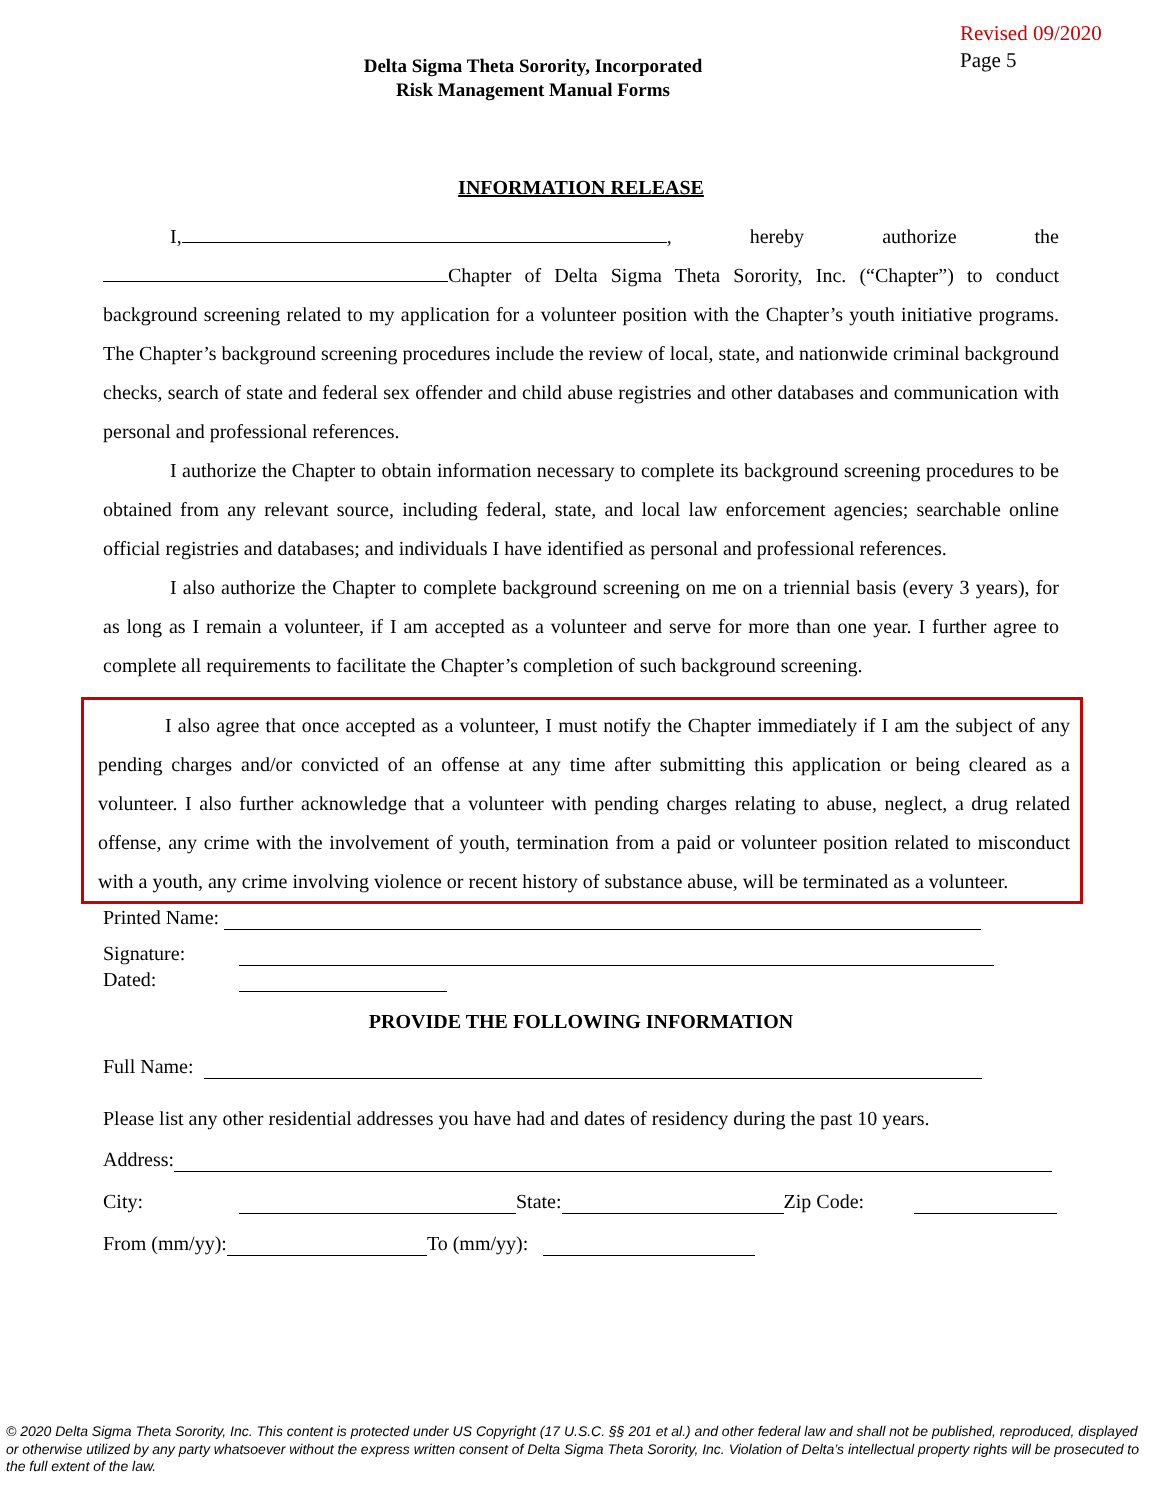Delta Sigma Theta Sorority, Incorporated
Risk Management Manual Forms
Revised 09/2020
Page 5
INFORMATION RELEASE
I, , hereby authorize the
Chapter of Delta Sigma Theta Sorority, Inc. (“Chapter”) to conduct background screening related to my application for a volunteer position with the Chapter’s youth initiative programs. The Chapter’s background screening procedures include the review of local, state, and nationwide criminal background checks, search of state and federal sex offender and child abuse registries and other databases and communication with personal and professional references.
I authorize the Chapter to obtain information necessary to complete its background screening procedures to be obtained from any relevant source, including federal, state, and local law enforcement agencies; searchable online official registries and databases; and individuals I have identified as personal and professional references.
I also authorize the Chapter to complete background screening on me on a triennial basis (every 3 years), for as long as I remain a volunteer, if I am accepted as a volunteer and serve for more than one year. I further agree to complete all requirements to facilitate the Chapter’s completion of such background screening.
I also agree that once accepted as a volunteer, I must notify the Chapter immediately if I am the subject of any pending charges and/or convicted of an offense at any time after submitting this application or being cleared as a volunteer. I also further acknowledge that a volunteer with pending charges relating to abuse, neglect, a drug related offense, any crime with the involvement of youth, termination from a paid or volunteer position related to misconduct with a youth, any crime involving violence or recent history of substance abuse, will be terminated as a volunteer.
Printed Name:
Signature:
Dated:
PROVIDE THE FOLLOWING INFORMATION
Full Name:
Please list any other residential addresses you have had and dates of residency during the past 10 years.
Address:
City: State: Zip Code:
From (mm/yy): To (mm/yy):
© 2020 Delta Sigma Theta Sorority, Inc. This content is protected under US Copyright (17 U.S.C. §§ 201 et al.) and other federal law and shall not be published, reproduced, displayed or otherwise utilized by any party whatsoever without the express written consent of Delta Sigma Theta Sorority, Inc. Violation of Delta’s intellectual property rights will be prosecuted to the full extent of the law.